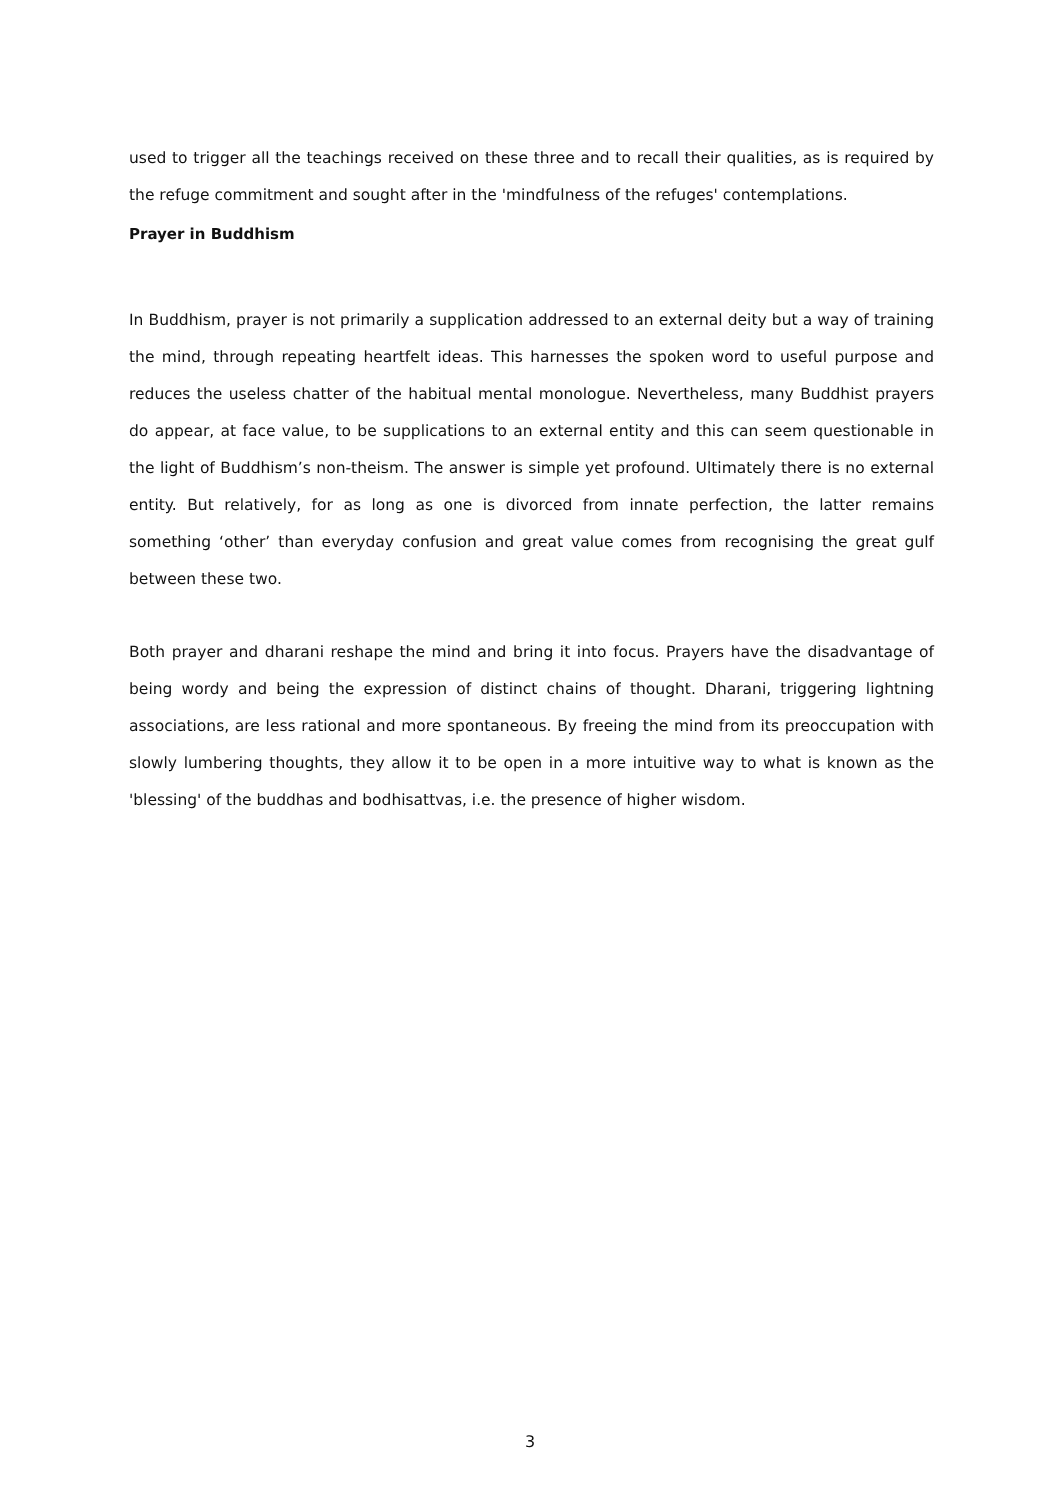used to trigger all the teachings received on these three and to recall their qualities, as is required by the refuge commitment and sought after in the 'mindfulness of the refuges' contemplations.
Prayer in Buddhism
In Buddhism, prayer is not primarily a supplication addressed to an external deity but a way of training the mind, through repeating heartfelt ideas. This harnesses the spoken word to useful purpose and reduces the useless chatter of the habitual mental monologue. Nevertheless, many Buddhist prayers do appear, at face value, to be supplications to an external entity and this can seem questionable in the light of Buddhism’s non-theism. The answer is simple yet profound. Ultimately there is no external entity. But relatively, for as long as one is divorced from innate perfection, the latter remains something ‘other’ than everyday confusion and great value comes from recognising the great gulf between these two.
Both prayer and dharani reshape the mind and bring it into focus. Prayers have the disadvantage of being wordy and being the expression of distinct chains of thought. Dharani, triggering lightning associations, are less rational and more spontaneous. By freeing the mind from its preoccupation with slowly lumbering thoughts, they allow it to be open in a more intuitive way to what is known as the 'blessing' of the buddhas and bodhisattvas, i.e. the presence of higher wisdom.
3